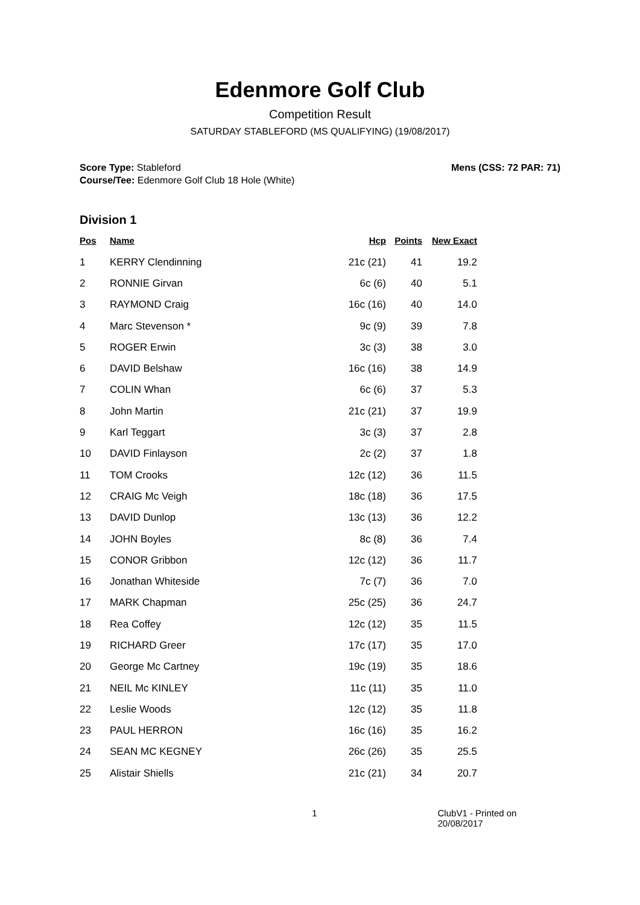Edenmore Golf Club
Competition Result
SATURDAY STABLEFORD (MS QUALIFYING) (19/08/2017)
Score Type: Stableford
Course/Tee: Edenmore Golf Club 18 Hole (White)
Mens (CSS: 72 PAR: 71)
Division 1
| Pos | Name | Hcp | Points | New Exact |
| --- | --- | --- | --- | --- |
| 1 | KERRY Clendinning | 21c (21) | 41 | 19.2 |
| 2 | RONNIE Girvan | 6c (6) | 40 | 5.1 |
| 3 | RAYMOND Craig | 16c (16) | 40 | 14.0 |
| 4 | Marc Stevenson * | 9c (9) | 39 | 7.8 |
| 5 | ROGER Erwin | 3c (3) | 38 | 3.0 |
| 6 | DAVID Belshaw | 16c (16) | 38 | 14.9 |
| 7 | COLIN Whan | 6c (6) | 37 | 5.3 |
| 8 | John Martin | 21c (21) | 37 | 19.9 |
| 9 | Karl Teggart | 3c (3) | 37 | 2.8 |
| 10 | DAVID Finlayson | 2c (2) | 37 | 1.8 |
| 11 | TOM Crooks | 12c (12) | 36 | 11.5 |
| 12 | CRAIG Mc Veigh | 18c (18) | 36 | 17.5 |
| 13 | DAVID Dunlop | 13c (13) | 36 | 12.2 |
| 14 | JOHN Boyles | 8c (8) | 36 | 7.4 |
| 15 | CONOR Gribbon | 12c (12) | 36 | 11.7 |
| 16 | Jonathan Whiteside | 7c (7) | 36 | 7.0 |
| 17 | MARK Chapman | 25c (25) | 36 | 24.7 |
| 18 | Rea Coffey | 12c (12) | 35 | 11.5 |
| 19 | RICHARD Greer | 17c (17) | 35 | 17.0 |
| 20 | George Mc Cartney | 19c (19) | 35 | 18.6 |
| 21 | NEIL Mc KINLEY | 11c (11) | 35 | 11.0 |
| 22 | Leslie Woods | 12c (12) | 35 | 11.8 |
| 23 | PAUL HERRON | 16c (16) | 35 | 16.2 |
| 24 | SEAN MC KEGNEY | 26c (26) | 35 | 25.5 |
| 25 | Alistair Shiells | 21c (21) | 34 | 20.7 |
1 ClubV1 - Printed on 20/08/2017